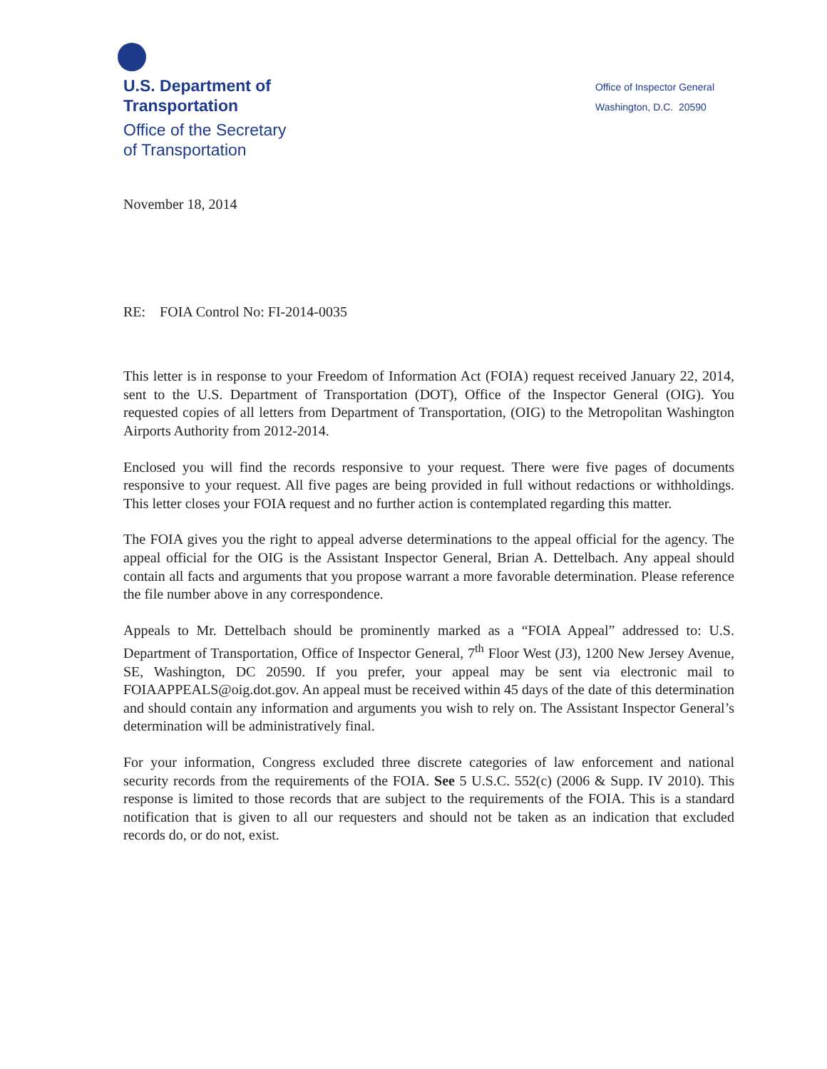U.S. Department of
Transportation
Office of the Secretary
of Transportation
Office of Inspector General
Washington, D.C. 20590
November 18, 2014
RE: FOIA Control No: FI-2014-0035
This letter is in response to your Freedom of Information Act (FOIA) request received January 22, 2014, sent to the U.S. Department of Transportation (DOT), Office of the Inspector General (OIG). You requested copies of all letters from Department of Transportation, (OIG) to the Metropolitan Washington Airports Authority from 2012-2014.
Enclosed you will find the records responsive to your request. There were five pages of documents responsive to your request. All five pages are being provided in full without redactions or withholdings. This letter closes your FOIA request and no further action is contemplated regarding this matter.
The FOIA gives you the right to appeal adverse determinations to the appeal official for the agency. The appeal official for the OIG is the Assistant Inspector General, Brian A. Dettelbach. Any appeal should contain all facts and arguments that you propose warrant a more favorable determination. Please reference the file number above in any correspondence.
Appeals to Mr. Dettelbach should be prominently marked as a “FOIA Appeal” addressed to: U.S. Department of Transportation, Office of Inspector General, 7<sup>th</sup> Floor West (J3), 1200 New Jersey Avenue, SE, Washington, DC 20590. If you prefer, your appeal may be sent via electronic mail to FOIAAPPEALS@oig.dot.gov. An appeal must be received within 45 days of the date of this determination and should contain any information and arguments you wish to rely on. The Assistant Inspector General’s determination will be administratively final.
For your information, Congress excluded three discrete categories of law enforcement and national security records from the requirements of the FOIA. See 5 U.S.C. 552(c) (2006 & Supp. IV 2010). This response is limited to those records that are subject to the requirements of the FOIA. This is a standard notification that is given to all our requesters and should not be taken as an indication that excluded records do, or do not, exist.